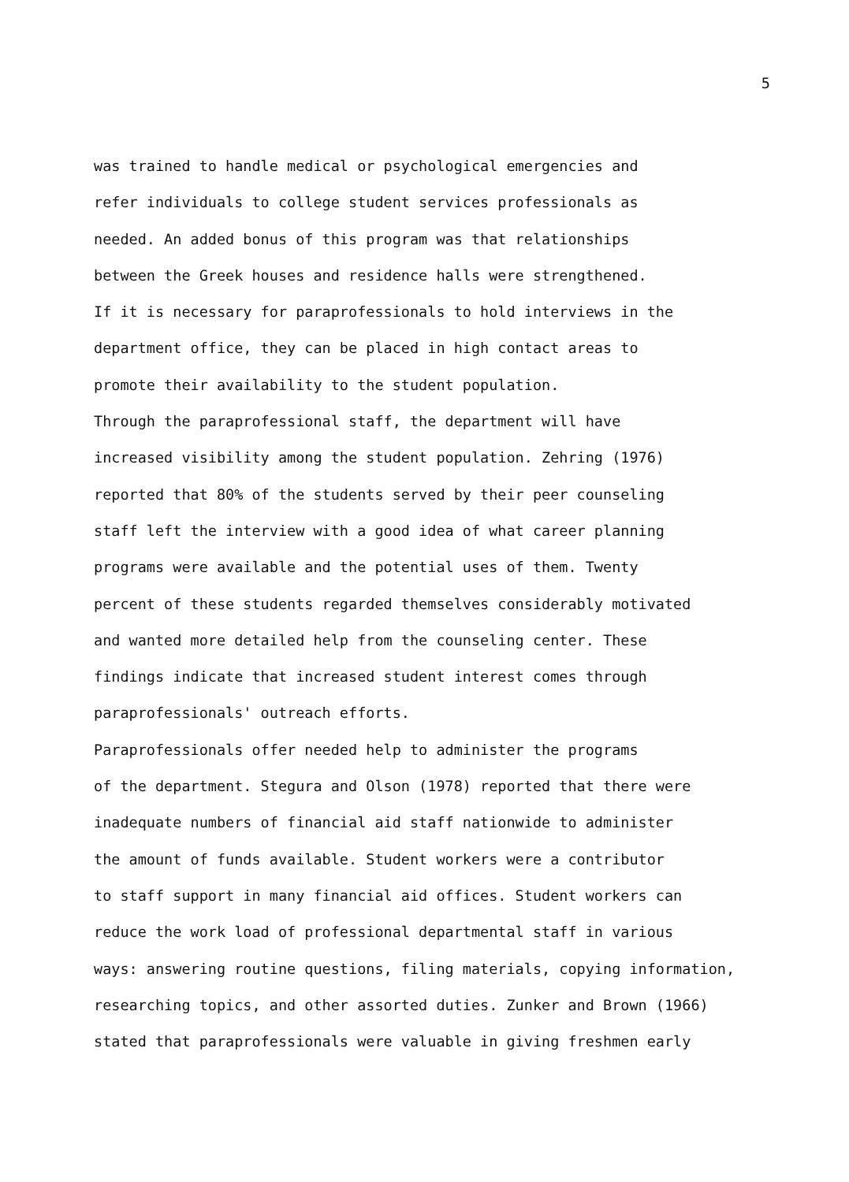5
was trained to handle medical or psychological emergencies and refer individuals to college student services professionals as needed. An added bonus of this program was that relationships between the Greek houses and residence halls were strengthened. If it is necessary for paraprofessionals to hold interviews in the department office, they can be placed in high contact areas to promote their availability to the student population. Through the paraprofessional staff, the department will have increased visibility among the student population. Zehring (1976) reported that 80% of the students served by their peer counseling staff left the interview with a good idea of what career planning programs were available and the potential uses of them. Twenty percent of these students regarded themselves considerably motivated and wanted more detailed help from the counseling center. These findings indicate that increased student interest comes through paraprofessionals' outreach efforts. Paraprofessionals offer needed help to administer the programs of the department. Stegura and Olson (1978) reported that there were inadequate numbers of financial aid staff nationwide to administer the amount of funds available. Student workers were a contributor to staff support in many financial aid offices. Student workers can reduce the work load of professional departmental staff in various ways: answering routine questions, filing materials, copying information, researching topics, and other assorted duties. Zunker and Brown (1966) stated that paraprofessionals were valuable in giving freshmen early